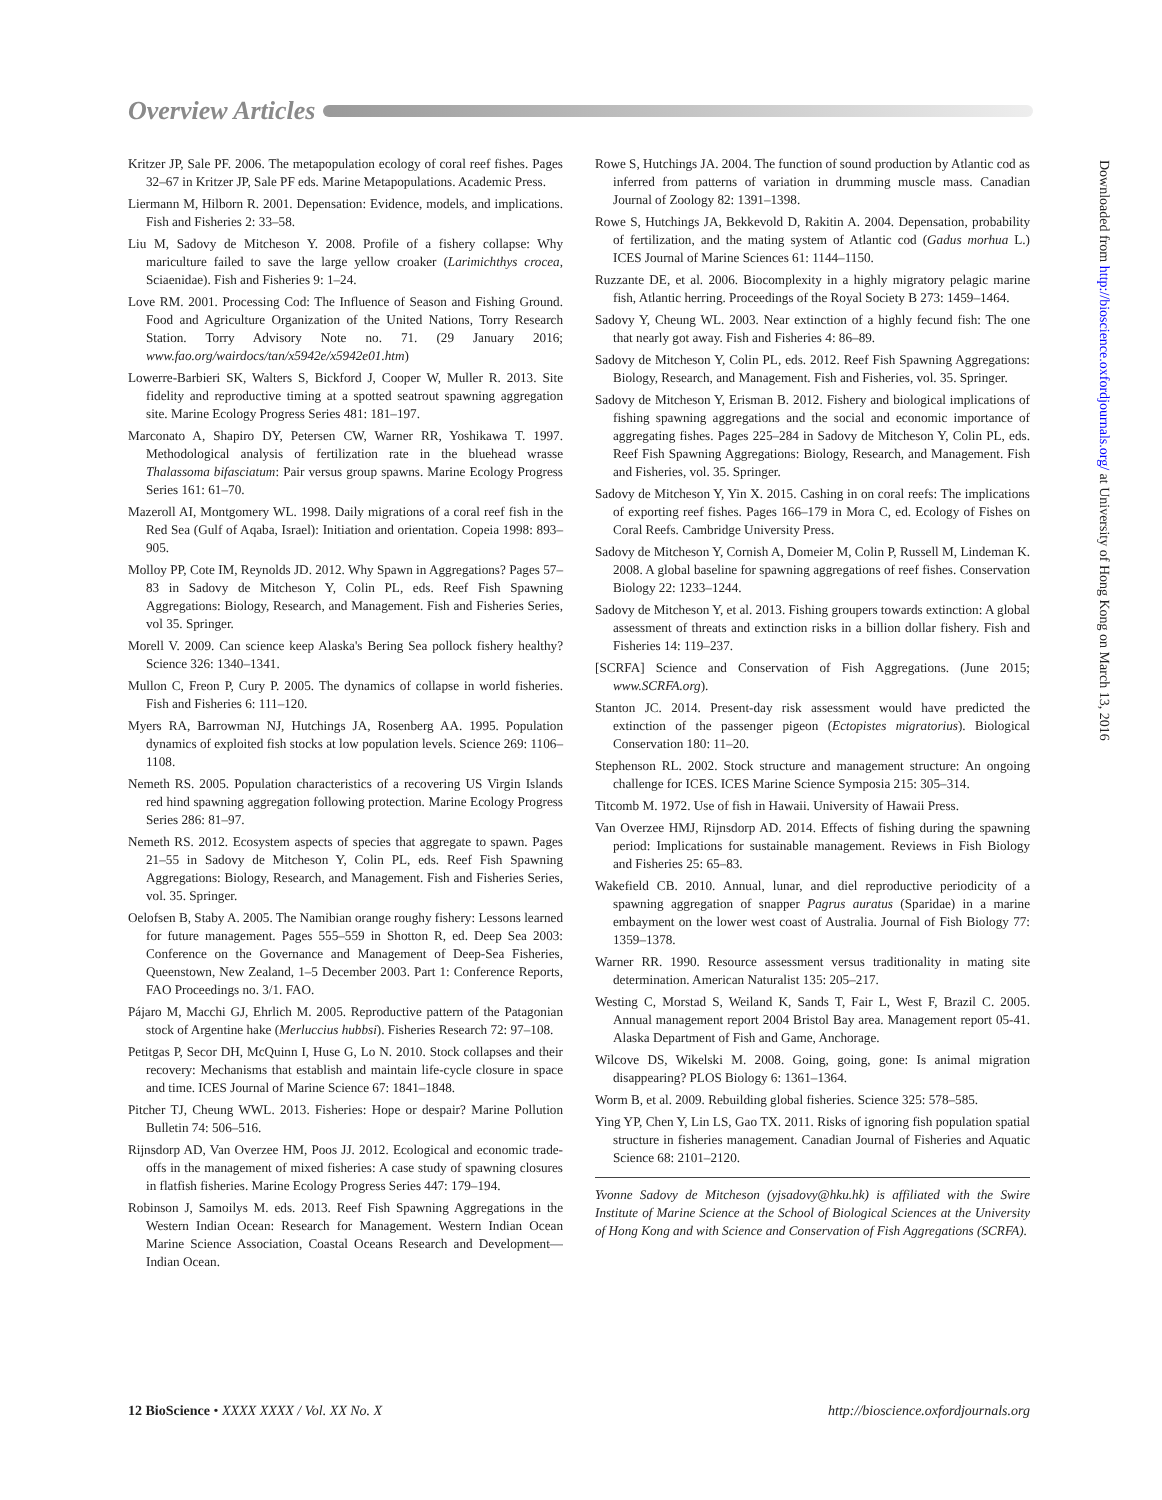Overview Articles
Kritzer JP, Sale PF. 2006. The metapopulation ecology of coral reef fishes. Pages 32–67 in Kritzer JP, Sale PF eds. Marine Metapopulations. Academic Press.
Liermann M, Hilborn R. 2001. Depensation: Evidence, models, and implications. Fish and Fisheries 2: 33–58.
Liu M, Sadovy de Mitcheson Y. 2008. Profile of a fishery collapse: Why mariculture failed to save the large yellow croaker (Larimichthys crocea, Sciaenidae). Fish and Fisheries 9: 1–24.
Love RM. 2001. Processing Cod: The Influence of Season and Fishing Ground. Food and Agriculture Organization of the United Nations, Torry Research Station. Torry Advisory Note no. 71. (29 January 2016; www.fao.org/wairdocs/tan/x5942e/x5942e01.htm)
Lowerre-Barbieri SK, Walters S, Bickford J, Cooper W, Muller R. 2013. Site fidelity and reproductive timing at a spotted seatrout spawning aggregation site. Marine Ecology Progress Series 481: 181–197.
Marconato A, Shapiro DY, Petersen CW, Warner RR, Yoshikawa T. 1997. Methodological analysis of fertilization rate in the bluehead wrasse Thalassoma bifasciatum: Pair versus group spawns. Marine Ecology Progress Series 161: 61–70.
Mazeroll AI, Montgomery WL. 1998. Daily migrations of a coral reef fish in the Red Sea (Gulf of Aqaba, Israel): Initiation and orientation. Copeia 1998: 893–905.
Molloy PP, Cote IM, Reynolds JD. 2012. Why Spawn in Aggregations? Pages 57–83 in Sadovy de Mitcheson Y, Colin PL, eds. Reef Fish Spawning Aggregations: Biology, Research, and Management. Fish and Fisheries Series, vol 35. Springer.
Morell V. 2009. Can science keep Alaska's Bering Sea pollock fishery healthy? Science 326: 1340–1341.
Mullon C, Freon P, Cury P. 2005. The dynamics of collapse in world fisheries. Fish and Fisheries 6: 111–120.
Myers RA, Barrowman NJ, Hutchings JA, Rosenberg AA. 1995. Population dynamics of exploited fish stocks at low population levels. Science 269: 1106–1108.
Nemeth RS. 2005. Population characteristics of a recovering US Virgin Islands red hind spawning aggregation following protection. Marine Ecology Progress Series 286: 81–97.
Nemeth RS. 2012. Ecosystem aspects of species that aggregate to spawn. Pages 21–55 in Sadovy de Mitcheson Y, Colin PL, eds. Reef Fish Spawning Aggregations: Biology, Research, and Management. Fish and Fisheries Series, vol. 35. Springer.
Oelofsen B, Staby A. 2005. The Namibian orange roughy fishery: Lessons learned for future management. Pages 555–559 in Shotton R, ed. Deep Sea 2003: Conference on the Governance and Management of Deep-Sea Fisheries, Queenstown, New Zealand, 1–5 December 2003. Part 1: Conference Reports, FAO Proceedings no. 3/1. FAO.
Pájaro M, Macchi GJ, Ehrlich M. 2005. Reproductive pattern of the Patagonian stock of Argentine hake (Merluccius hubbsi). Fisheries Research 72: 97–108.
Petitgas P, Secor DH, McQuinn I, Huse G, Lo N. 2010. Stock collapses and their recovery: Mechanisms that establish and maintain life-cycle closure in space and time. ICES Journal of Marine Science 67: 1841–1848.
Pitcher TJ, Cheung WWL. 2013. Fisheries: Hope or despair? Marine Pollution Bulletin 74: 506–516.
Rijnsdorp AD, Van Overzee HM, Poos JJ. 2012. Ecological and economic trade-offs in the management of mixed fisheries: A case study of spawning closures in flatfish fisheries. Marine Ecology Progress Series 447: 179–194.
Robinson J, Samoilys M. eds. 2013. Reef Fish Spawning Aggregations in the Western Indian Ocean: Research for Management. Western Indian Ocean Marine Science Association, Coastal Oceans Research and Development—Indian Ocean.
Rowe S, Hutchings JA. 2004. The function of sound production by Atlantic cod as inferred from patterns of variation in drumming muscle mass. Canadian Journal of Zoology 82: 1391–1398.
Rowe S, Hutchings JA, Bekkevold D, Rakitin A. 2004. Depensation, probability of fertilization, and the mating system of Atlantic cod (Gadus morhua L.) ICES Journal of Marine Sciences 61: 1144–1150.
Ruzzante DE, et al. 2006. Biocomplexity in a highly migratory pelagic marine fish, Atlantic herring. Proceedings of the Royal Society B 273: 1459–1464.
Sadovy Y, Cheung WL. 2003. Near extinction of a highly fecund fish: The one that nearly got away. Fish and Fisheries 4: 86–89.
Sadovy de Mitcheson Y, Colin PL, eds. 2012. Reef Fish Spawning Aggregations: Biology, Research, and Management. Fish and Fisheries, vol. 35. Springer.
Sadovy de Mitcheson Y, Erisman B. 2012. Fishery and biological implications of fishing spawning aggregations and the social and economic importance of aggregating fishes. Pages 225–284 in Sadovy de Mitcheson Y, Colin PL, eds. Reef Fish Spawning Aggregations: Biology, Research, and Management. Fish and Fisheries, vol. 35. Springer.
Sadovy de Mitcheson Y, Yin X. 2015. Cashing in on coral reefs: The implications of exporting reef fishes. Pages 166–179 in Mora C, ed. Ecology of Fishes on Coral Reefs. Cambridge University Press.
Sadovy de Mitcheson Y, Cornish A, Domeier M, Colin P, Russell M, Lindeman K. 2008. A global baseline for spawning aggregations of reef fishes. Conservation Biology 22: 1233–1244.
Sadovy de Mitcheson Y, et al. 2013. Fishing groupers towards extinction: A global assessment of threats and extinction risks in a billion dollar fishery. Fish and Fisheries 14: 119–237.
[SCRFA] Science and Conservation of Fish Aggregations. (June 2015; www.SCRFA.org).
Stanton JC. 2014. Present-day risk assessment would have predicted the extinction of the passenger pigeon (Ectopistes migratorius). Biological Conservation 180: 11–20.
Stephenson RL. 2002. Stock structure and management structure: An ongoing challenge for ICES. ICES Marine Science Symposia 215: 305–314.
Titcomb M. 1972. Use of fish in Hawaii. University of Hawaii Press.
Van Overzee HMJ, Rijnsdorp AD. 2014. Effects of fishing during the spawning period: Implications for sustainable management. Reviews in Fish Biology and Fisheries 25: 65–83.
Wakefield CB. 2010. Annual, lunar, and diel reproductive periodicity of a spawning aggregation of snapper Pagrus auratus (Sparidae) in a marine embayment on the lower west coast of Australia. Journal of Fish Biology 77: 1359–1378.
Warner RR. 1990. Resource assessment versus traditionality in mating site determination. American Naturalist 135: 205–217.
Westing C, Morstad S, Weiland K, Sands T, Fair L, West F, Brazil C. 2005. Annual management report 2004 Bristol Bay area. Management report 05-41. Alaska Department of Fish and Game, Anchorage.
Wilcove DS, Wikelski M. 2008. Going, going, gone: Is animal migration disappearing? PLOS Biology 6: 1361–1364.
Worm B, et al. 2009. Rebuilding global fisheries. Science 325: 578–585.
Ying YP, Chen Y, Lin LS, Gao TX. 2011. Risks of ignoring fish population spatial structure in fisheries management. Canadian Journal of Fisheries and Aquatic Science 68: 2101–2120.
Yvonne Sadovy de Mitcheson (yjsadovy@hku.hk) is affiliated with the Swire Institute of Marine Science at the School of Biological Sciences at the University of Hong Kong and with Science and Conservation of Fish Aggregations (SCRFA).
Downloaded from http://bioscience.oxfordjournals.org/ at University of Hong Kong on March 13, 2016
12 BioScience • XXXX XXXX / Vol. XX No. X http://bioscience.oxfordjournals.org